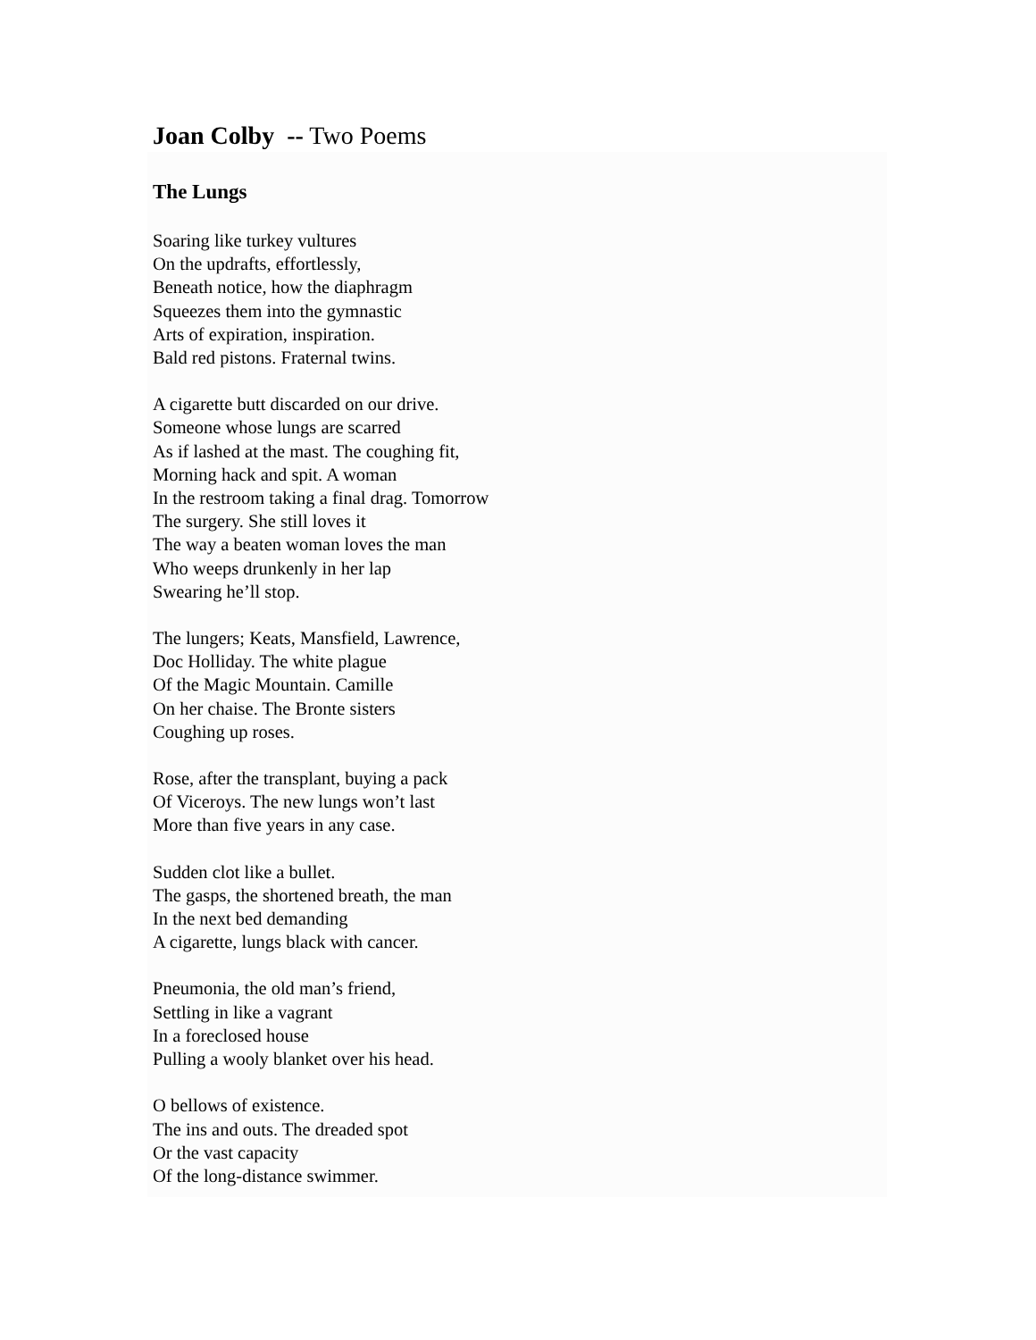Joan Colby -- Two Poems
The Lungs
Soaring like turkey vultures
On the updrafts, effortlessly,
Beneath notice, how the diaphragm
Squeezes them into the gymnastic
Arts of expiration, inspiration.
Bald red pistons. Fraternal twins.
A cigarette butt discarded on our drive.
Someone whose lungs are scarred
As if lashed at the mast. The coughing fit,
Morning hack and spit. A woman
In the restroom taking a final drag. Tomorrow
The surgery. She still loves it
The way a beaten woman loves the man
Who weeps drunkenly in her lap
Swearing he’ll stop.
The lungers; Keats, Mansfield, Lawrence,
Doc Holliday. The white plague
Of the Magic Mountain. Camille
On her chaise. The Bronte sisters
Coughing up roses.
Rose, after the transplant, buying a pack
Of Viceroys. The new lungs won’t last
More than five years in any case.
Sudden clot like a bullet.
The gasps, the shortened breath, the man
In the next bed demanding
A cigarette, lungs black with cancer.
Pneumonia, the old man’s friend,
Settling in like a vagrant
In a foreclosed house
Pulling a wooly blanket over his head.
O bellows of existence.
The ins and outs. The dreaded spot
Or the vast capacity
Of the long-distance swimmer.